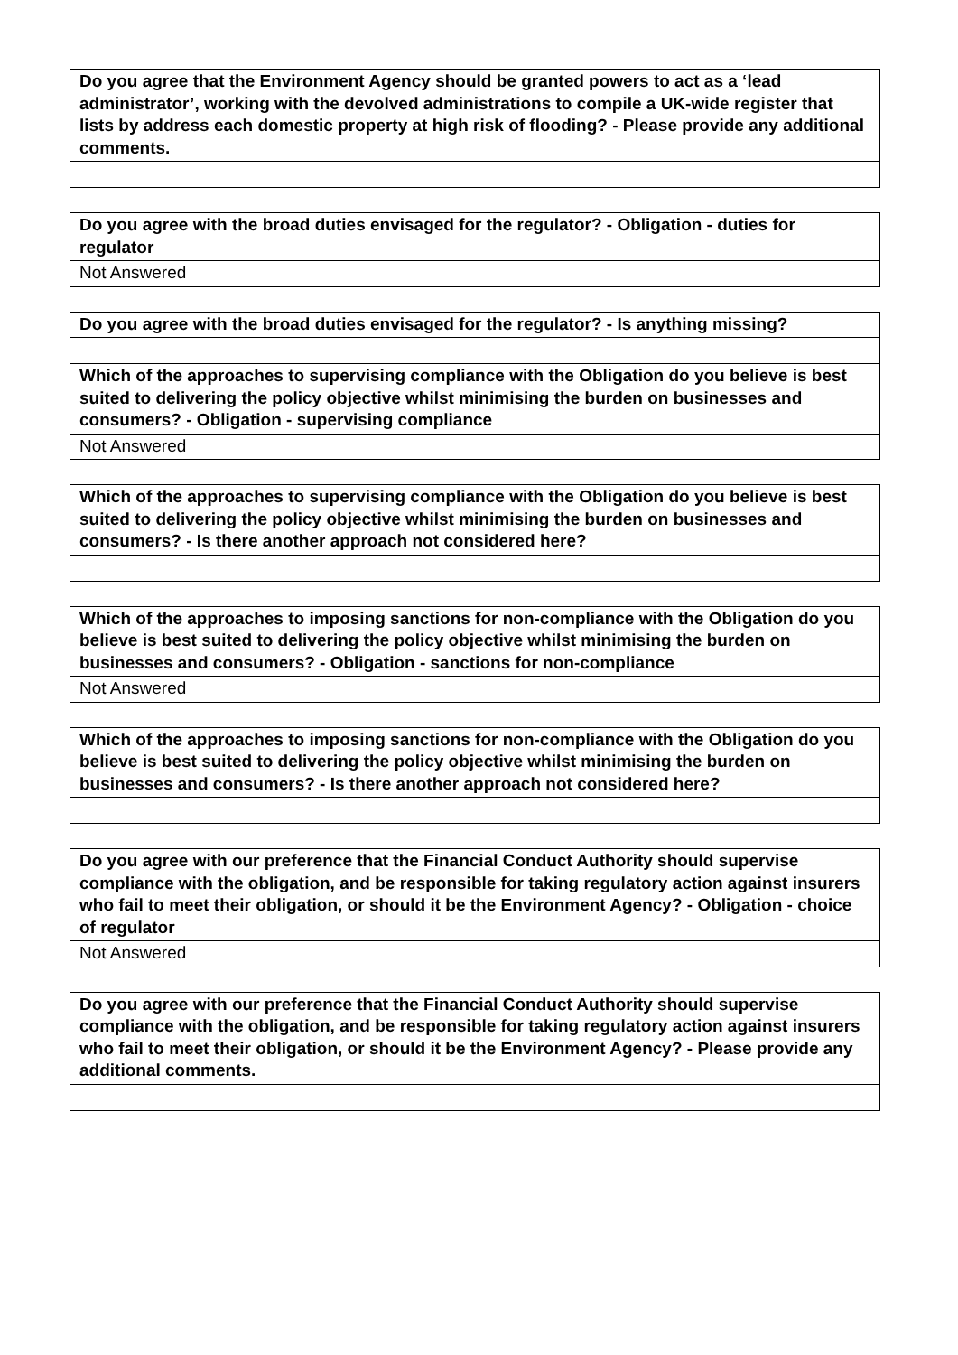| Do you agree that the Environment Agency should be granted powers to act as a ‘lead administrator’, working with the devolved administrations to compile a UK-wide register that lists by address each domestic property at high risk of flooding? - Please provide any additional comments. |
| --- |
| Do you agree with the broad duties envisaged for the regulator? - Obligation - duties for regulator |
| --- |
| Not Answered |
| Do you agree with the broad duties envisaged for the regulator? - Is anything missing? |
| --- |
| Which of the approaches to supervising compliance with the Obligation do you believe is best suited to delivering the policy objective whilst minimising the burden on businesses and consumers? - Obligation - supervising compliance |
| Not Answered |
| Which of the approaches to supervising compliance with the Obligation do you believe is best suited to delivering the policy objective whilst minimising the burden on businesses and consumers? - Is there another approach not considered here? |
| --- |
| Which of the approaches to imposing sanctions for non-compliance with the Obligation do you believe is best suited to delivering the policy objective whilst minimising the burden on businesses and consumers? - Obligation - sanctions for non-compliance |
| --- |
| Not Answered |
| Which of the approaches to imposing sanctions for non-compliance with the Obligation do you believe is best suited to delivering the policy objective whilst minimising the burden on businesses and consumers? - Is there another approach not considered here? |
| --- |
| Do you agree with our preference that the Financial Conduct Authority should supervise compliance with the obligation, and be responsible for taking regulatory action against insurers who fail to meet their obligation, or should it be the Environment Agency? - Obligation - choice of regulator |
| --- |
| Not Answered |
| Do you agree with our preference that the Financial Conduct Authority should supervise compliance with the obligation, and be responsible for taking regulatory action against insurers who fail to meet their obligation, or should it be the Environment Agency? - Please provide any additional comments. |
| --- |